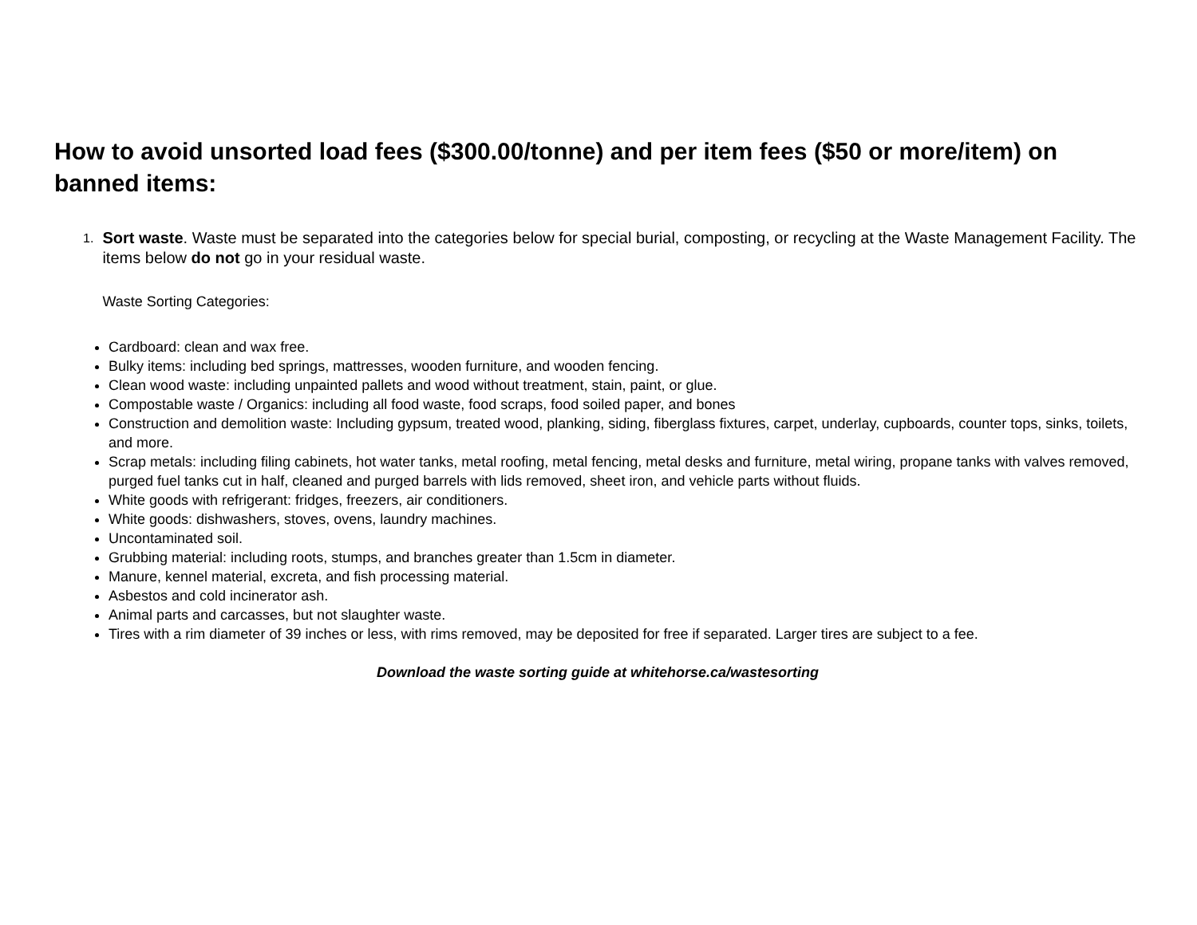How to avoid unsorted load fees ($300.00/tonne) and per item fees ($50 or more/item) on banned items:
1.
Sort waste. Waste must be separated into the categories below for special burial, composting, or recycling at the Waste Management Facility. The items below do not go in your residual waste.
Waste Sorting Categories:
Cardboard: clean and wax free.
Bulky items: including bed springs, mattresses, wooden furniture, and wooden fencing.
Clean wood waste: including unpainted pallets and wood without treatment, stain, paint, or glue.
Compostable waste / Organics: including all food waste, food scraps, food soiled paper, and bones
Construction and demolition waste: Including gypsum, treated wood, planking, siding, fiberglass fixtures, carpet, underlay, cupboards, counter tops, sinks, toilets, and more.
Scrap metals: including filing cabinets, hot water tanks, metal roofing, metal fencing, metal desks and furniture, metal wiring, propane tanks with valves removed, purged fuel tanks cut in half, cleaned and purged barrels with lids removed, sheet iron, and vehicle parts without fluids.
White goods with refrigerant: fridges, freezers, air conditioners.
White goods: dishwashers, stoves, ovens, laundry machines.
Uncontaminated soil.
Grubbing material: including roots, stumps, and branches greater than 1.5cm in diameter.
Manure, kennel material, excreta, and fish processing material.
Asbestos and cold incinerator ash.
Animal parts and carcasses, but not slaughter waste.
Tires with a rim diameter of 39 inches or less, with rims removed, may be deposited for free if separated. Larger tires are subject to a fee.
Download the waste sorting guide at whitehorse.ca/wastesorting